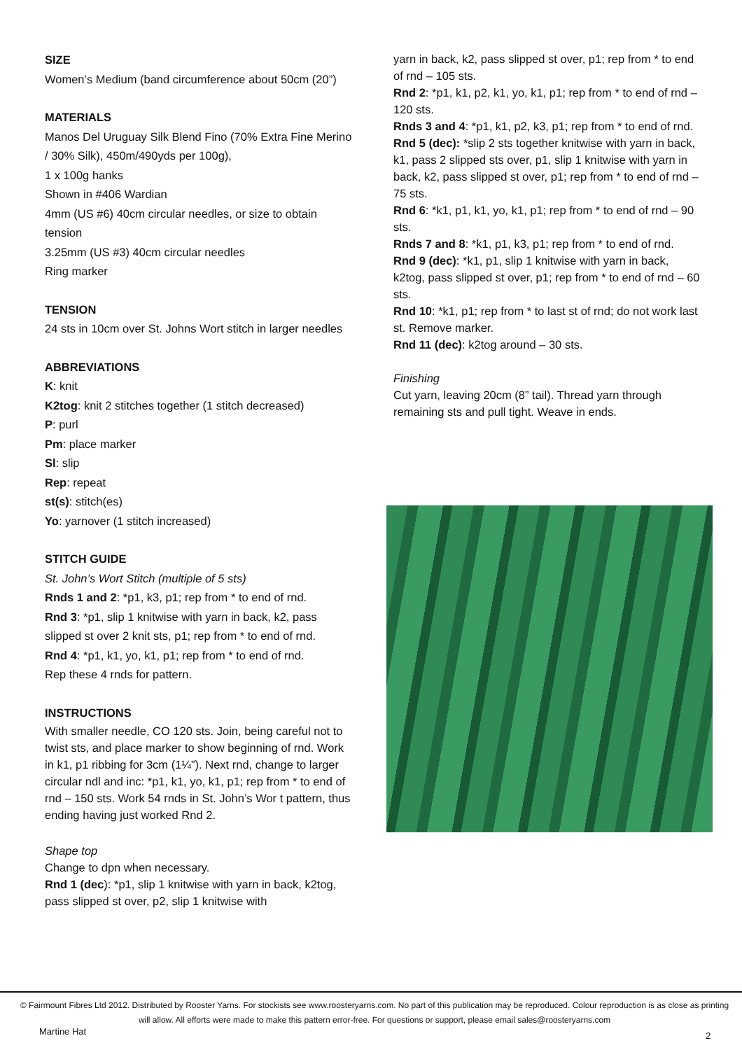SIZE
Women’s Medium (band circumference about 50cm (20”)
MATERIALS
Manos Del Uruguay Silk Blend Fino (70% Extra Fine Merino / 30% Silk), 450m/490yds per 100g),
1 x 100g hanks
Shown in #406 Wardian
4mm (US #6) 40cm circular needles, or size to obtain tension
3.25mm (US #3) 40cm circular needles
Ring marker
TENSION
24 sts in 10cm over St. Johns Wort stitch in larger needles
ABBREVIATIONS
K: knit
K2tog: knit 2 stitches together (1 stitch decreased)
P: purl
Pm: place marker
Sl: slip
Rep: repeat
st(s): stitch(es)
Yo: yarnover (1 stitch increased)
STITCH GUIDE
St. John’s Wort Stitch (multiple of 5 sts)
Rnds 1 and 2: *p1, k3, p1; rep from * to end of rnd.
Rnd 3: *p1, slip 1 knitwise with yarn in back, k2, pass slipped st over 2 knit sts, p1; rep from * to end of rnd.
Rnd 4: *p1, k1, yo, k1, p1; rep from * to end of rnd.
Rep these 4 rnds for pattern.
INSTRUCTIONS
With smaller needle, CO 120 sts. Join, being careful not to twist sts, and place marker to show beginning of rnd. Work in k1, p1 ribbing for 3cm (1¼”). Next rnd, change to larger circular ndl and inc: *p1, k1, yo, k1, p1; rep from * to end of rnd – 150 sts. Work 54 rnds in St. John’s Wor t pattern, thus ending having just worked Rnd 2.
Shape top
Change to dpn when necessary.
Rnd 1 (dec): *p1, slip 1 knitwise with yarn in back, k2tog, pass slipped st over, p2, slip 1 knitwise with
yarn in back, k2, pass slipped st over, p1; rep from * to end of rnd – 105 sts.
Rnd 2: *p1, k1, p2, k1, yo, k1, p1; rep from * to end of rnd – 120 sts.
Rnds 3 and 4: *p1, k1, p2, k3, p1; rep from * to end of rnd.
Rnd 5 (dec): *slip 2 sts together knitwise with yarn in back, k1, pass 2 slipped sts over, p1, slip 1 knitwise with yarn in back, k2, pass slipped st over, p1; rep from * to end of rnd – 75 sts.
Rnd 6: *k1, p1, k1, yo, k1, p1; rep from * to end of rnd – 90 sts.
Rnds 7 and 8: *k1, p1, k3, p1; rep from * to end of rnd.
Rnd 9 (dec): *k1, p1, slip 1 knitwise with yarn in back, k2tog, pass slipped st over, p1; rep from * to end of rnd – 60 sts.
Rnd 10: *k1, p1; rep from * to last st of rnd; do not work last st. Remove marker.
Rnd 11 (dec): k2tog around – 30 sts.
Finishing
Cut yarn, leaving 20cm (8” tail). Thread yarn through remaining sts and pull tight. Weave in ends.
© Fairmount Fibres Ltd 2012. Distributed by Rooster Yarns. For stockists see www.roosteryarns.com. No part of this publication may be reproduced. Colour reproduction is as close as printing will allow. All efforts were made to make this pattern error-free. For questions or support, please email sales@roosteryarns.com
Martine Hat 2